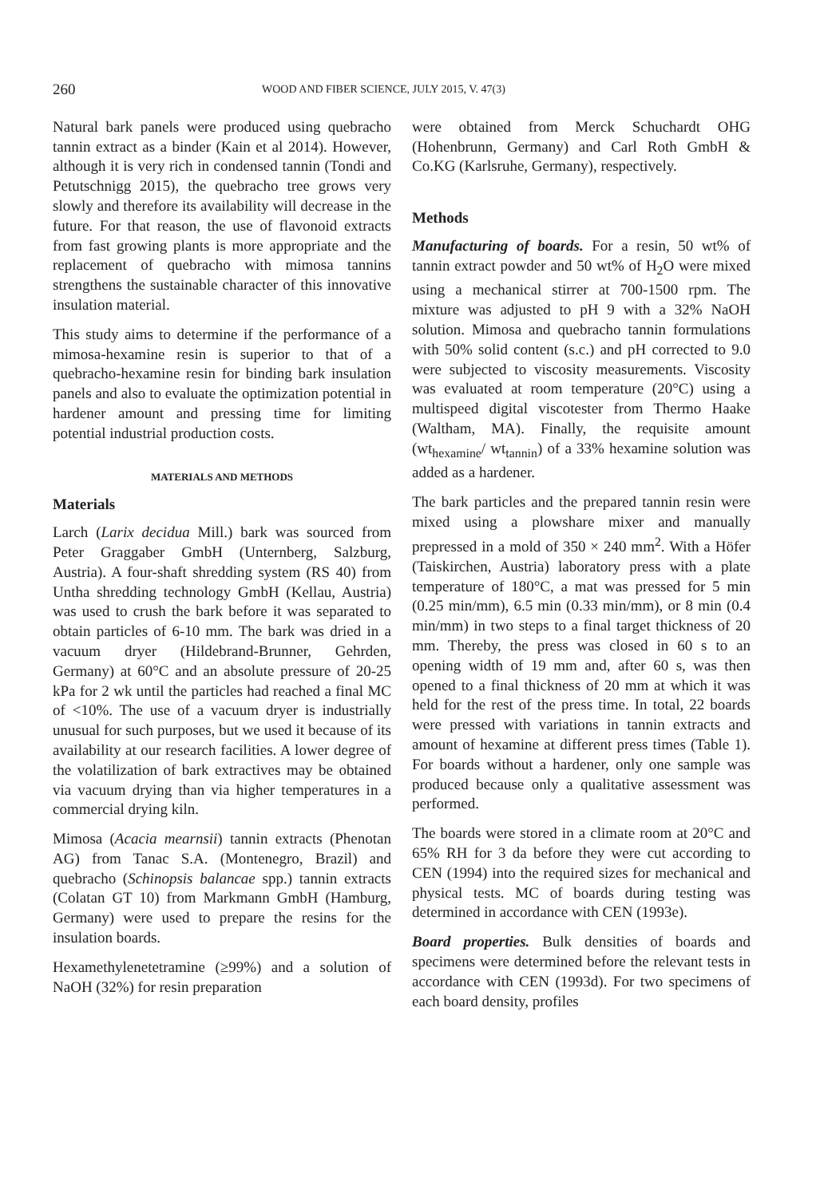260 WOOD AND FIBER SCIENCE, JULY 2015, V. 47(3)
Natural bark panels were produced using quebracho tannin extract as a binder (Kain et al 2014). However, although it is very rich in condensed tannin (Tondi and Petutschnigg 2015), the quebracho tree grows very slowly and therefore its availability will decrease in the future. For that reason, the use of flavonoid extracts from fast growing plants is more appropriate and the replacement of quebracho with mimosa tannins strengthens the sustainable character of this innovative insulation material.
This study aims to determine if the performance of a mimosa-hexamine resin is superior to that of a quebracho-hexamine resin for binding bark insulation panels and also to evaluate the optimization potential in hardener amount and pressing time for limiting potential industrial production costs.
MATERIALS AND METHODS
Materials
Larch (Larix decidua Mill.) bark was sourced from Peter Graggaber GmbH (Unternberg, Salzburg, Austria). A four-shaft shredding system (RS 40) from Untha shredding technology GmbH (Kellau, Austria) was used to crush the bark before it was separated to obtain particles of 6-10 mm. The bark was dried in a vacuum dryer (Hildebrand-Brunner, Gehrden, Germany) at 60°C and an absolute pressure of 20-25 kPa for 2 wk until the particles had reached a final MC of <10%. The use of a vacuum dryer is industrially unusual for such purposes, but we used it because of its availability at our research facilities. A lower degree of the volatilization of bark extractives may be obtained via vacuum drying than via higher temperatures in a commercial drying kiln.
Mimosa (Acacia mearnsii) tannin extracts (Phenotan AG) from Tanac S.A. (Montenegro, Brazil) and quebracho (Schinopsis balancae spp.) tannin extracts (Colatan GT 10) from Markmann GmbH (Hamburg, Germany) were used to prepare the resins for the insulation boards.
Hexamethylenetetramine (≥99%) and a solution of NaOH (32%) for resin preparation
were obtained from Merck Schuchardt OHG (Hohenbrunn, Germany) and Carl Roth GmbH & Co.KG (Karlsruhe, Germany), respectively.
Methods
Manufacturing of boards. For a resin, 50 wt% of tannin extract powder and 50 wt% of H<sub>2</sub>O were mixed using a mechanical stirrer at 700-1500 rpm. The mixture was adjusted to pH 9 with a 32% NaOH solution. Mimosa and quebracho tannin formulations with 50% solid content (s.c.) and pH corrected to 9.0 were subjected to viscosity measurements. Viscosity was evaluated at room temperature (20°C) using a multispeed digital viscotester from Thermo Haake (Waltham, MA). Finally, the requisite amount (wt<sub>hexamine</sub>/ wt<sub>tannin</sub>) of a 33% hexamine solution was added as a hardener.
The bark particles and the prepared tannin resin were mixed using a plowshare mixer and manually prepressed in a mold of 350 × 240 mm<sup>2</sup>. With a Höfer (Taiskirchen, Austria) laboratory press with a plate temperature of 180°C, a mat was pressed for 5 min (0.25 min/mm), 6.5 min (0.33 min/mm), or 8 min (0.4 min/mm) in two steps to a final target thickness of 20 mm. Thereby, the press was closed in 60 s to an opening width of 19 mm and, after 60 s, was then opened to a final thickness of 20 mm at which it was held for the rest of the press time. In total, 22 boards were pressed with variations in tannin extracts and amount of hexamine at different press times (Table 1). For boards without a hardener, only one sample was produced because only a qualitative assessment was performed.
The boards were stored in a climate room at 20°C and 65% RH for 3 da before they were cut according to CEN (1994) into the required sizes for mechanical and physical tests. MC of boards during testing was determined in accordance with CEN (1993e).
Board properties. Bulk densities of boards and specimens were determined before the relevant tests in accordance with CEN (1993d). For two specimens of each board density, profiles